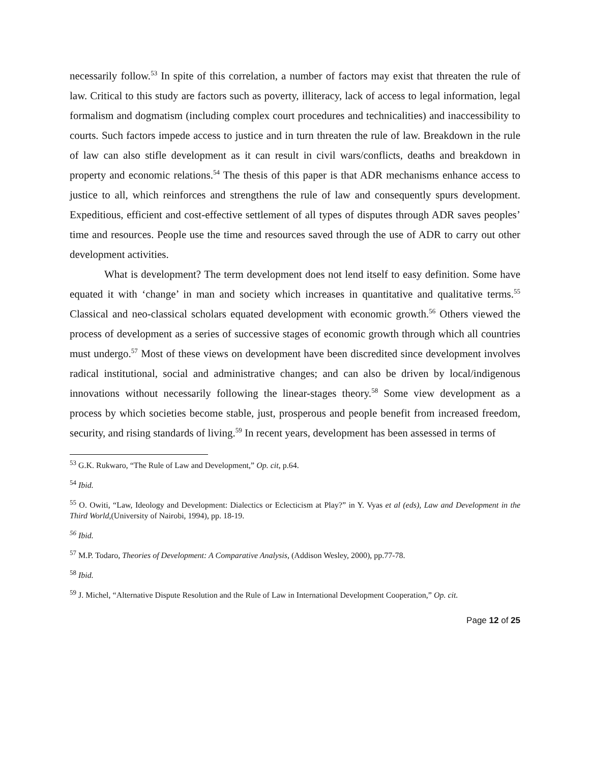necessarily follow.<sup>53</sup> In spite of this correlation, a number of factors may exist that threaten the rule of law. Critical to this study are factors such as poverty, illiteracy, lack of access to legal information, legal formalism and dogmatism (including complex court procedures and technicalities) and inaccessibility to courts. Such factors impede access to justice and in turn threaten the rule of law. Breakdown in the rule of law can also stifle development as it can result in civil wars/conflicts, deaths and breakdown in property and economic relations.<sup>54</sup> The thesis of this paper is that ADR mechanisms enhance access to justice to all, which reinforces and strengthens the rule of law and consequently spurs development. Expeditious, efficient and cost-effective settlement of all types of disputes through ADR saves peoples’ time and resources. People use the time and resources saved through the use of ADR to carry out other development activities.
What is development? The term development does not lend itself to easy definition. Some have equated it with ‘change’ in man and society which increases in quantitative and qualitative terms.<sup>55</sup> Classical and neo-classical scholars equated development with economic growth.<sup>56</sup> Others viewed the process of development as a series of successive stages of economic growth through which all countries must undergo.<sup>57</sup> Most of these views on development have been discredited since development involves radical institutional, social and administrative changes; and can also be driven by local/indigenous innovations without necessarily following the linear-stages theory.<sup>58</sup> Some view development as a process by which societies become stable, just, prosperous and people benefit from increased freedom, security, and rising standards of living.<sup>59</sup> In recent years, development has been assessed in terms of
<sup>53</sup> G.K. Rukwaro, “The Rule of Law and Development,” Op. cit, p.64.
<sup>54</sup> Ibid.
<sup>55</sup> O. Owiti, “Law, Ideology and Development: Dialectics or Eclecticism at Play?” in Y. Vyas et al (eds), Law and Development in the Third World,(University of Nairobi, 1994), pp. 18-19.
<sup>56</sup> Ibid.
<sup>57</sup> M.P. Todaro, Theories of Development: A Comparative Analysis, (Addison Wesley, 2000), pp.77-78.
<sup>58</sup> Ibid.
<sup>59</sup> J. Michel, “Alternative Dispute Resolution and the Rule of Law in International Development Cooperation,” Op. cit.
Page 12 of 25